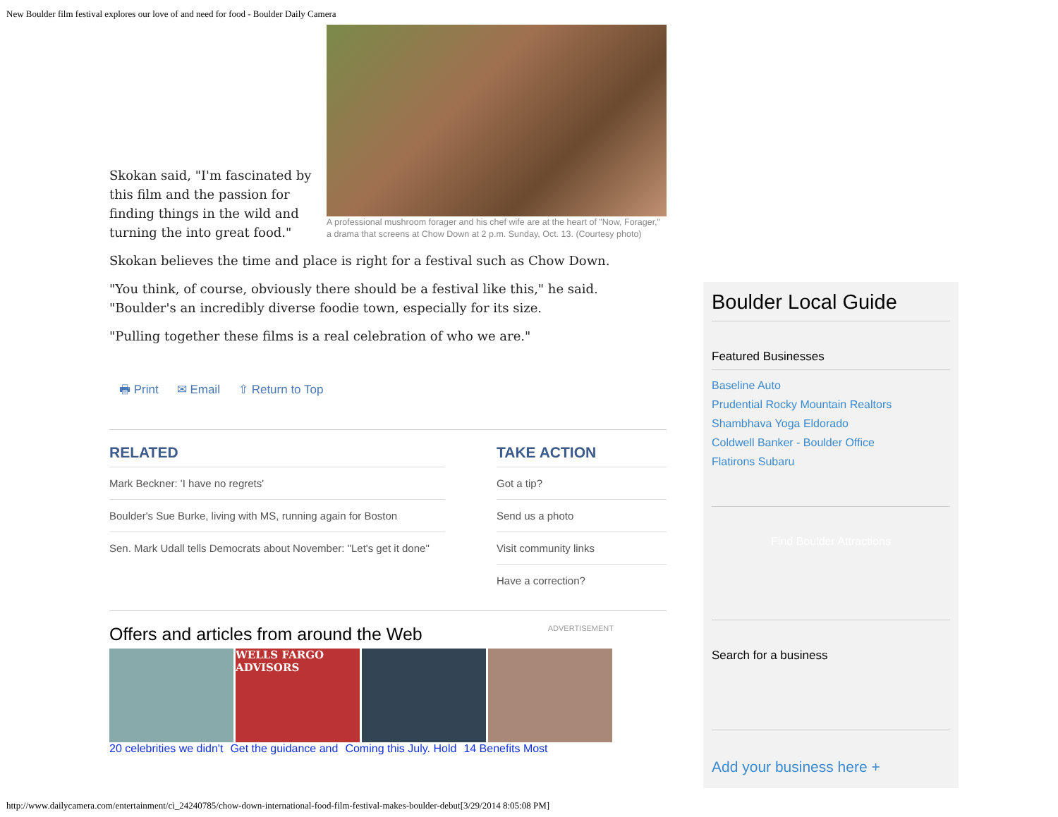New Boulder film festival explores our love of and need for food - Boulder Daily Camera
A professional mushroom forager and his chef wife are at the heart of "Now, Forager," a drama that screens at Chow Down at 2 p.m. Sunday, Oct. 13. (Courtesy photo)
Skokan said, "I'm fascinated by this film and the passion for finding things in the wild and turning the into great food."
Skokan believes the time and place is right for a festival such as Chow Down.
"You think, of course, obviously there should be a festival like this," he said. "Boulder's an incredibly diverse foodie town, especially for its size.
"Pulling together these films is a real celebration of who we are."
🖶 Print ✉ Email ⇧ Return to Top
RELATED
Mark Beckner: 'I have no regrets'
Boulder's Sue Burke, living with MS, running again for Boston
Sen. Mark Udall tells Democrats about November: "Let's get it done"
TAKE ACTION
Got a tip?
Send us a photo
Visit community links
Have a correction?
Offers and articles from around the Web ADVERTISEMENT
WELLS FARGO ADVISORS
20 celebrities we didn't Get the guidance and Coming this July. Hold 14 Benefits Most
Boulder Local Guide
Featured Businesses
Baseline Auto
Prudential Rocky Mountain Realtors
Shambhava Yoga Eldorado
Coldwell Banker - Boulder Office
Flatirons Subaru
Find Boulder Attractions
Search for a business
Add your business here +
http://www.dailycamera.com/entertainment/ci_24240785/chow-down-international-food-film-festival-makes-boulder-debut[3/29/2014 8:05:08 PM]